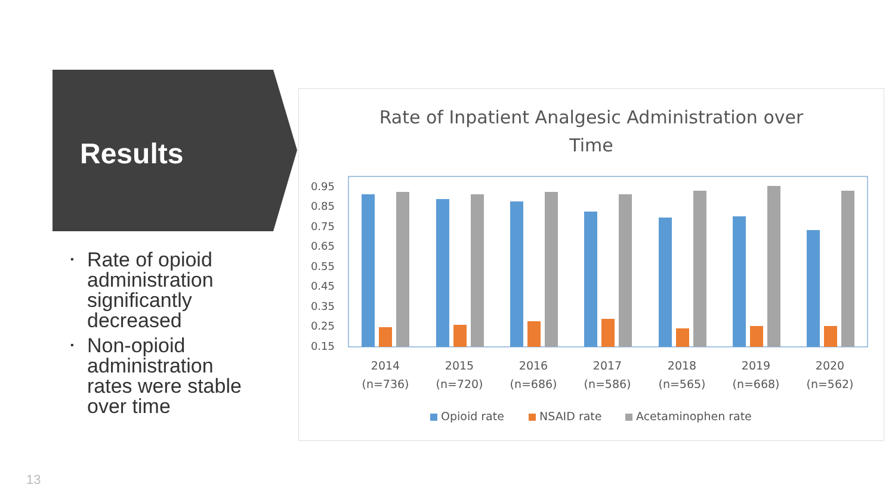Results
▪ Rate of opioid administration significantly decreased
▪ Non-opioid administration rates were stable over time
Rate of Inpatient Analgesic Administration over
Time
0.95
0.85
0.75
0.65
0.55
0.45
0.35
0.25
0.15
2014
(n=736)
2015
(n=720)
2016
(n=686)
2017
(n=586)
2018
(n=565)
2019
(n=668)
2020
(n=562)
Opioid rate
NSAID rate
Acetaminophen rate
13